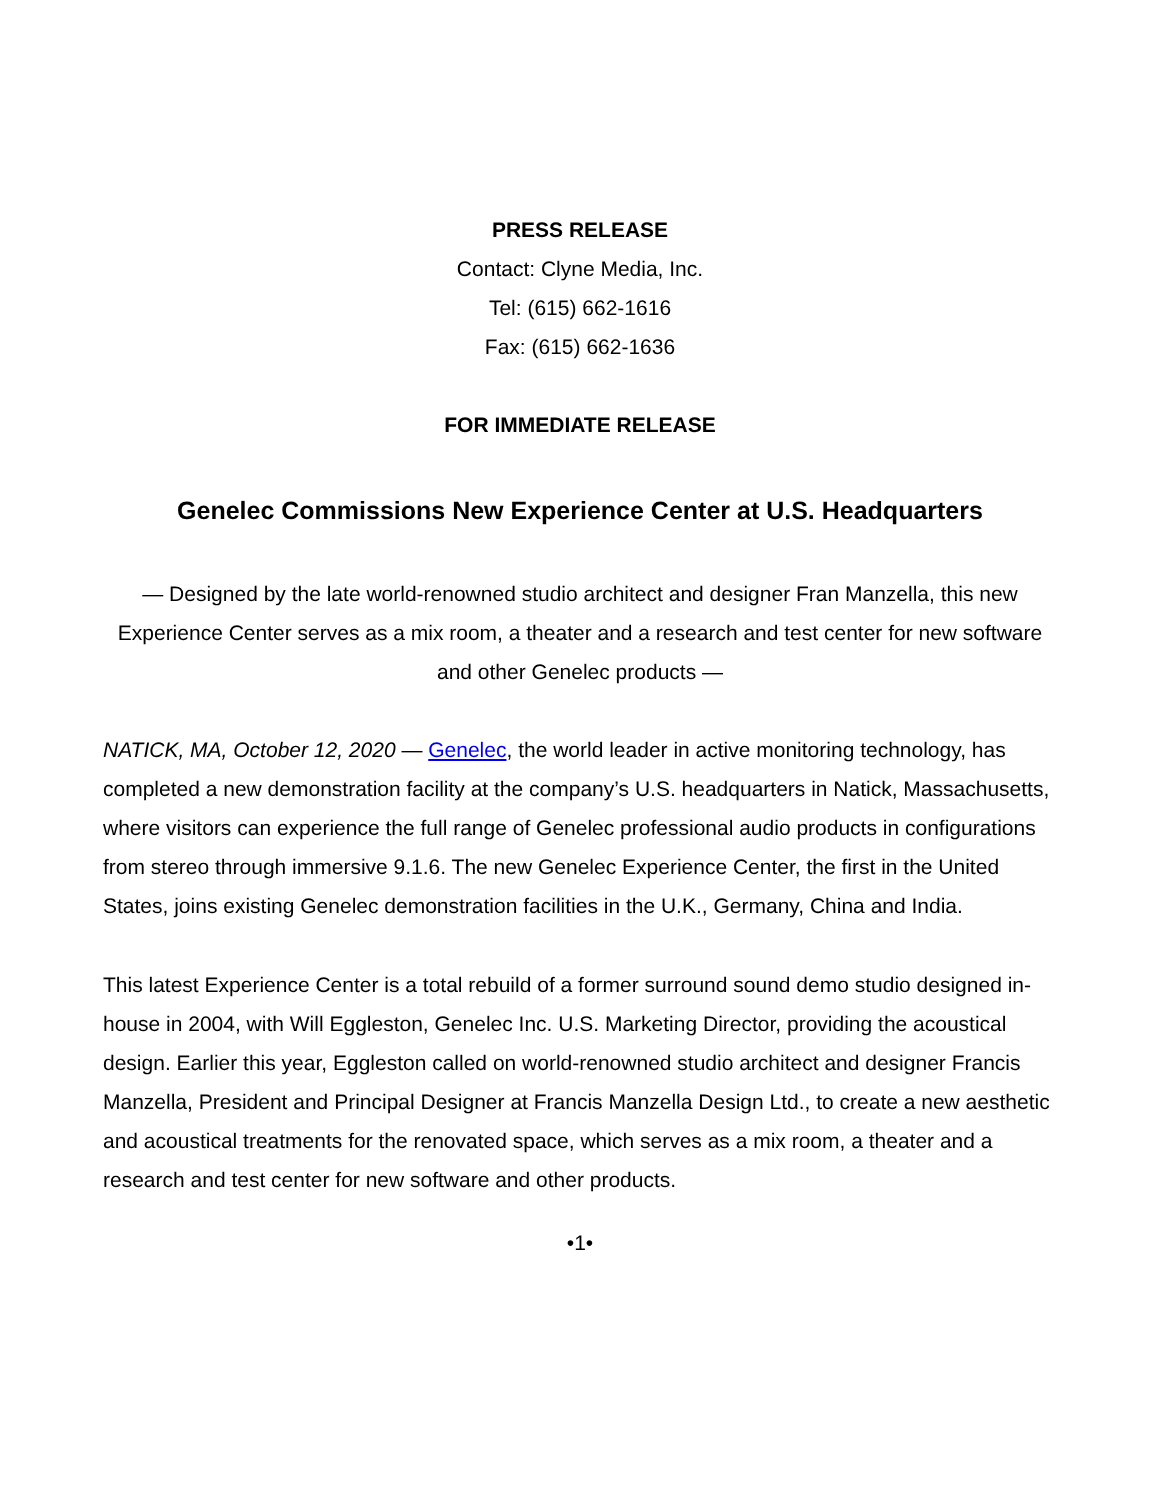PRESS RELEASE
Contact: Clyne Media, Inc.
Tel: (615) 662-1616
Fax: (615) 662-1636
FOR IMMEDIATE RELEASE
Genelec Commissions New Experience Center at U.S. Headquarters
— Designed by the late world-renowned studio architect and designer Fran Manzella, this new Experience Center serves as a mix room, a theater and a research and test center for new software and other Genelec products —
NATICK, MA, October 12, 2020 — Genelec, the world leader in active monitoring technology, has completed a new demonstration facility at the company’s U.S. headquarters in Natick, Massachusetts, where visitors can experience the full range of Genelec professional audio products in configurations from stereo through immersive 9.1.6. The new Genelec Experience Center, the first in the United States, joins existing Genelec demonstration facilities in the U.K., Germany, China and India.
This latest Experience Center is a total rebuild of a former surround sound demo studio designed in-house in 2004, with Will Eggleston, Genelec Inc. U.S. Marketing Director, providing the acoustical design. Earlier this year, Eggleston called on world-renowned studio architect and designer Francis Manzella, President and Principal Designer at Francis Manzella Design Ltd., to create a new aesthetic and acoustical treatments for the renovated space, which serves as a mix room, a theater and a research and test center for new software and other products.
•1•